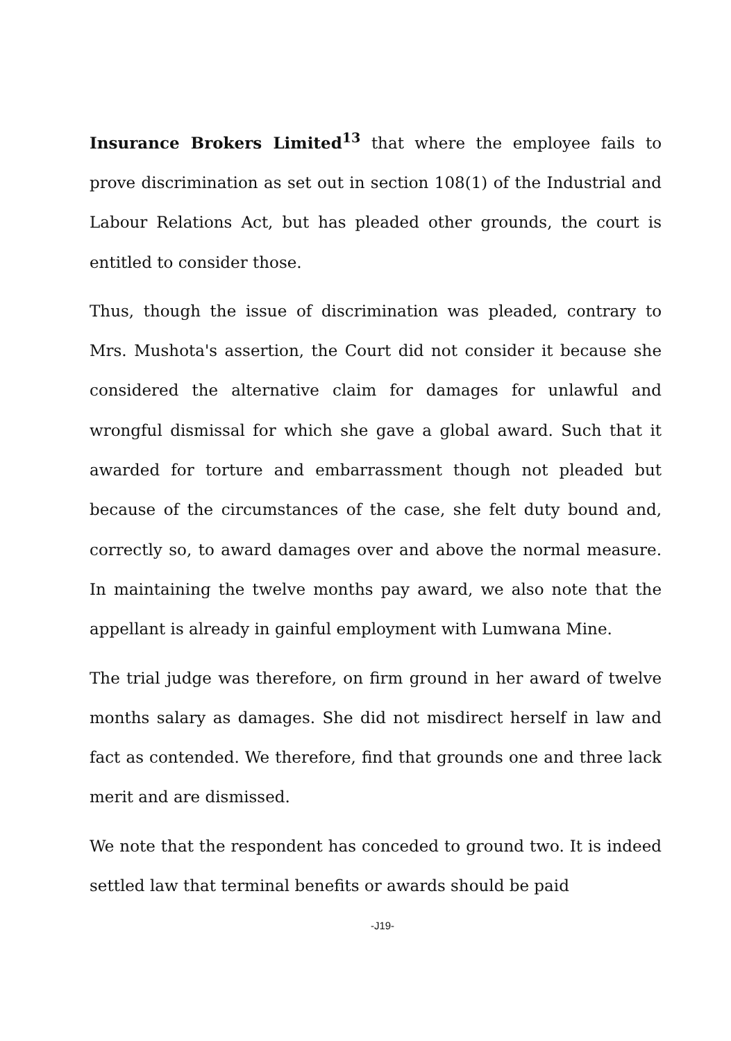Insurance Brokers Limited<sup>13</sup> that where the employee fails to prove discrimination as set out in section 108(1) of the Industrial and Labour Relations Act, but has pleaded other grounds, the court is entitled to consider those.
Thus, though the issue of discrimination was pleaded, contrary to Mrs. Mushota's assertion, the Court did not consider it because she considered the alternative claim for damages for unlawful and wrongful dismissal for which she gave a global award. Such that it awarded for torture and embarrassment though not pleaded but because of the circumstances of the case, she felt duty bound and, correctly so, to award damages over and above the normal measure. In maintaining the twelve months pay award, we also note that the appellant is already in gainful employment with Lumwana Mine.
The trial judge was therefore, on firm ground in her award of twelve months salary as damages. She did not misdirect herself in law and fact as contended. We therefore, find that grounds one and three lack merit and are dismissed.
We note that the respondent has conceded to ground two. It is indeed settled law that terminal benefits or awards should be paid
-J19-